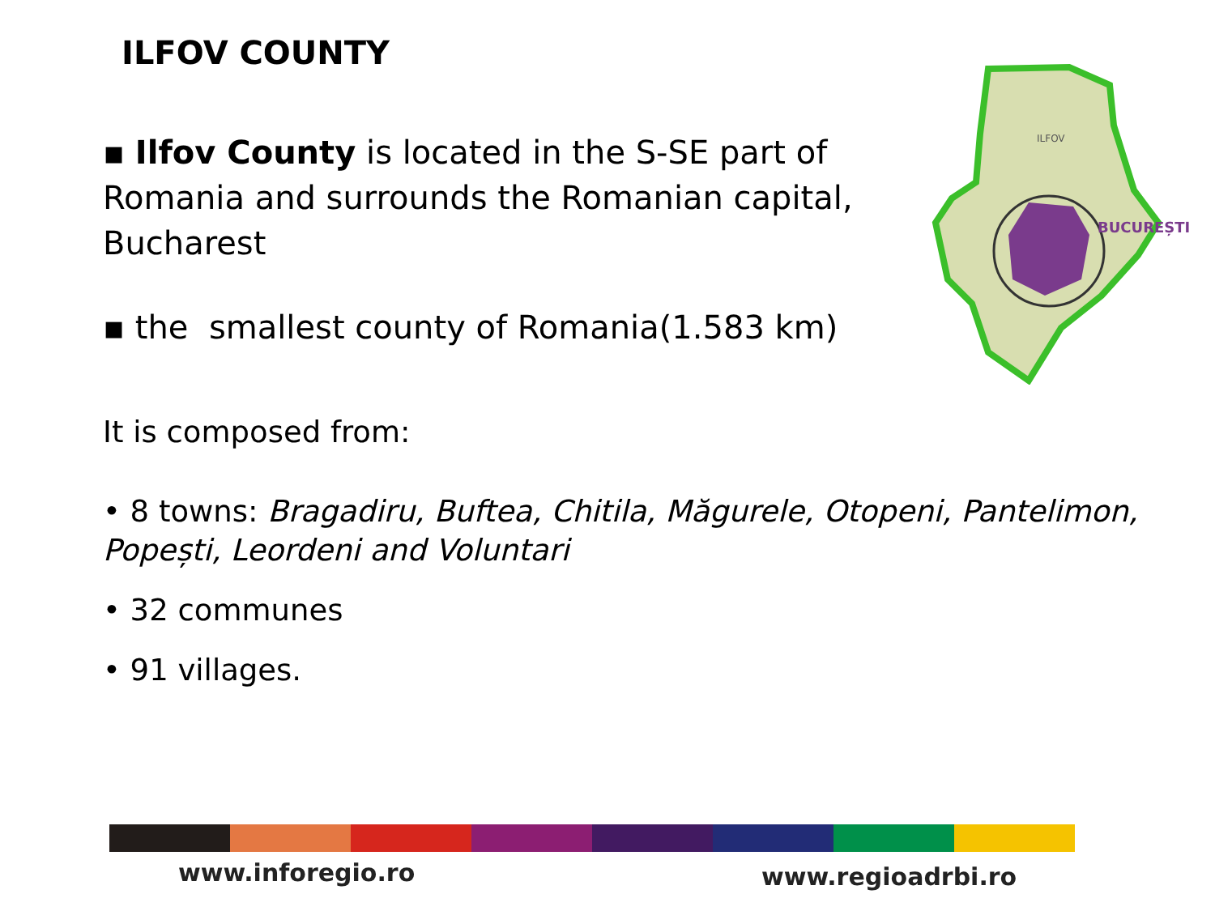ILFOV COUNTY
▪ Ilfov County is located in the S-SE part of Romania and surrounds the Romanian capital, Bucharest
▪ the smallest county of Romania(1.583 km)
It is composed from:
• 8 towns: Bragadiru, Buftea, Chitila, Măgurele, Otopeni, Pantelimon, Popești, Leordeni and Voluntari
• 32 communes
• 91 villages.
BUCUREȘTI
ILFOV
www.inforegio.ro www.regioadrbi.ro